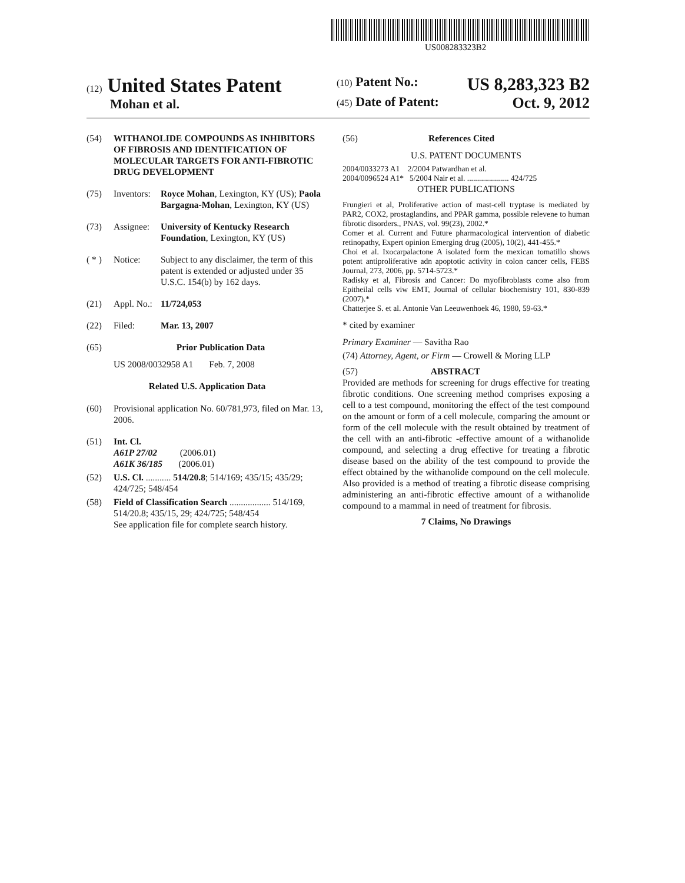US008283323B2
(12) United States Patent
Mohan et al.
(10) Patent No.: US 8,283,323 B2
(45) Date of Patent: Oct. 9, 2012
(54) WITHANOLIDE COMPOUNDS AS INHIBITORS OF FIBROSIS AND IDENTIFICATION OF MOLECULAR TARGETS FOR ANTI-FIBROTIC DRUG DEVELOPMENT
(75) Inventors: Royce Mohan, Lexington, KY (US); Paola Bargagna-Mohan, Lexington, KY (US)
(73) Assignee: University of Kentucky Research Foundation, Lexington, KY (US)
( * ) Notice: Subject to any disclaimer, the term of this patent is extended or adjusted under 35 U.S.C. 154(b) by 162 days.
(21) Appl. No.: 11/724,053
(22) Filed: Mar. 13, 2007
(65) Prior Publication Data
US 2008/0032958 A1 Feb. 7, 2008
Related U.S. Application Data
(60) Provisional application No. 60/781,973, filed on Mar. 13, 2006.
(51) Int. Cl.
A61P 27/02 (2006.01)
A61K 36/185 (2006.01)
(52) U.S. Cl. ........... 514/20.8; 514/169; 435/15; 435/29; 424/725; 548/454
(58) Field of Classification Search .................. 514/169, 514/20.8; 435/15, 29; 424/725; 548/454
See application file for complete search history.
(56) References Cited
U.S. PATENT DOCUMENTS
2004/0033273 A1 2/2004 Patwardhan et al.
2004/0096524 A1* 5/2004 Nair et al. ..................... 424/725
OTHER PUBLICATIONS
Frungieri et al, Proliferative action of mast-cell tryptase is mediated by PAR2, COX2, prostaglandins, and PPAR gamma, possible relevene to human fibrotic disorders., PNAS, vol. 99(23), 2002.*
Comer et al. Current and Future pharmacological intervention of diabetic retinopathy, Expert opinion Emerging drug (2005), 10(2), 441-455.*
Choi et al. Ixocarpalactone A isolated form the mexican tomatillo shows potent antiproliferative adn apoptotic activity in colon cancer cells, FEBS Journal, 273, 2006, pp. 5714-5723.*
Radisky et al, Fibrosis and Cancer: Do myofibroblasts come also from Epitheilal cells viw EMT, Journal of cellular biochemistry 101, 830-839 (2007).*
Chatterjee S. et al. Antonie Van Leeuwenhoek 46, 1980, 59-63.*
* cited by examiner
Primary Examiner — Savitha Rao
(74) Attorney, Agent, or Firm — Crowell & Moring LLP
(57) ABSTRACT
Provided are methods for screening for drugs effective for treating fibrotic conditions. One screening method comprises exposing a cell to a test compound, monitoring the effect of the test compound on the amount or form of a cell molecule, comparing the amount or form of the cell molecule with the result obtained by treatment of the cell with an anti-fibrotic -effective amount of a withanolide compound, and selecting a drug effective for treating a fibrotic disease based on the ability of the test compound to provide the effect obtained by the withanolide compound on the cell molecule. Also provided is a method of treating a fibrotic disease comprising administering an anti-fibrotic effective amount of a withanolide compound to a mammal in need of treatment for fibrosis.
7 Claims, No Drawings